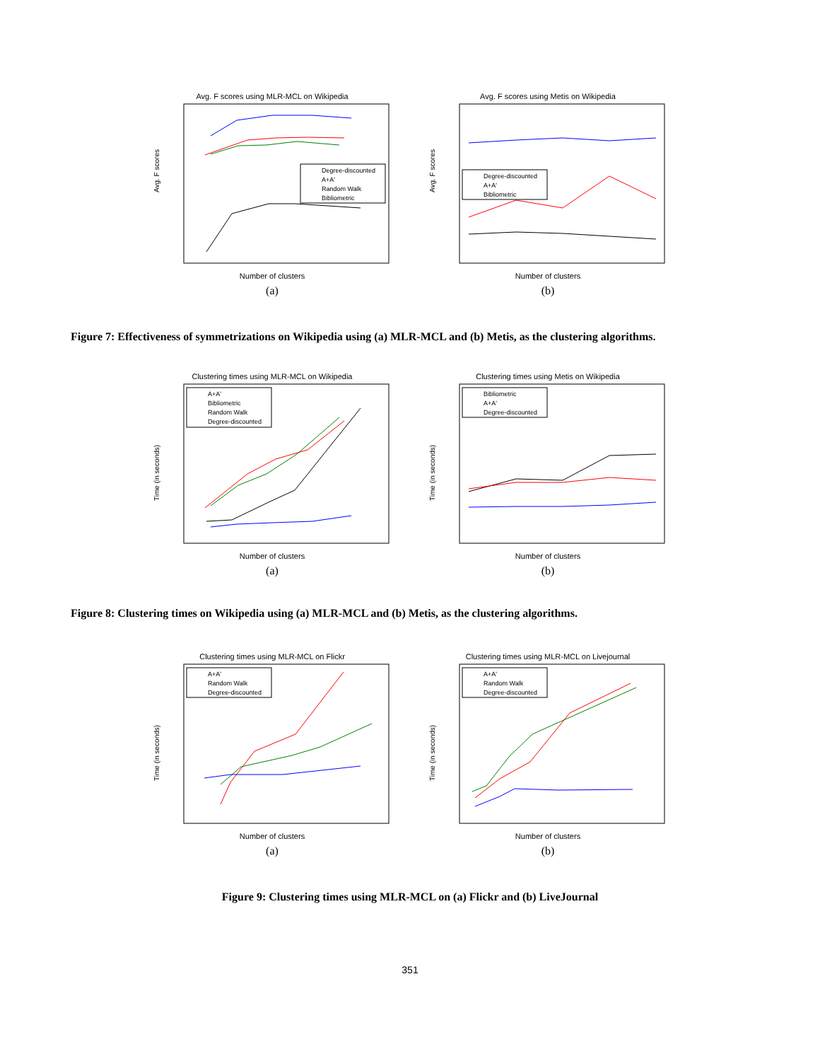Avg. F scores using MLR-MCL on Wikipedia
Avg. F scores
Degree-discounted
A+A'
Random Walk
Bibliometric
Number of clusters
(a)
Avg. F scores using Metis on Wikipedia
Avg. F scores
Degree-discounted
A+A'
Bibliometric
Number of clusters
(b)
Figure 7: Effectiveness of symmetrizations on Wikipedia using (a) MLR-MCL and (b) Metis, as the clustering algorithms.
Clustering times using MLR-MCL on Wikipedia
Time (in seconds)
A+A'
Bibliometric
Random Walk
Degree-discounted
Number of clusters
(a)
Clustering times using Metis on Wikipedia
Time (in seconds)
Bibliometric
A+A'
Degree-discounted
Number of clusters
(b)
Figure 8: Clustering times on Wikipedia using (a) MLR-MCL and (b) Metis, as the clustering algorithms.
Clustering times using MLR-MCL on Flickr
Time (in seconds)
A+A'
Random Walk
Degree-discounted
Number of clusters
(a)
Clustering times using MLR-MCL on Livejournal
Time (in seconds)
A+A'
Random Walk
Degree-discounted
Number of clusters
(b)
Figure 9: Clustering times using MLR-MCL on (a) Flickr and (b) LiveJournal
351